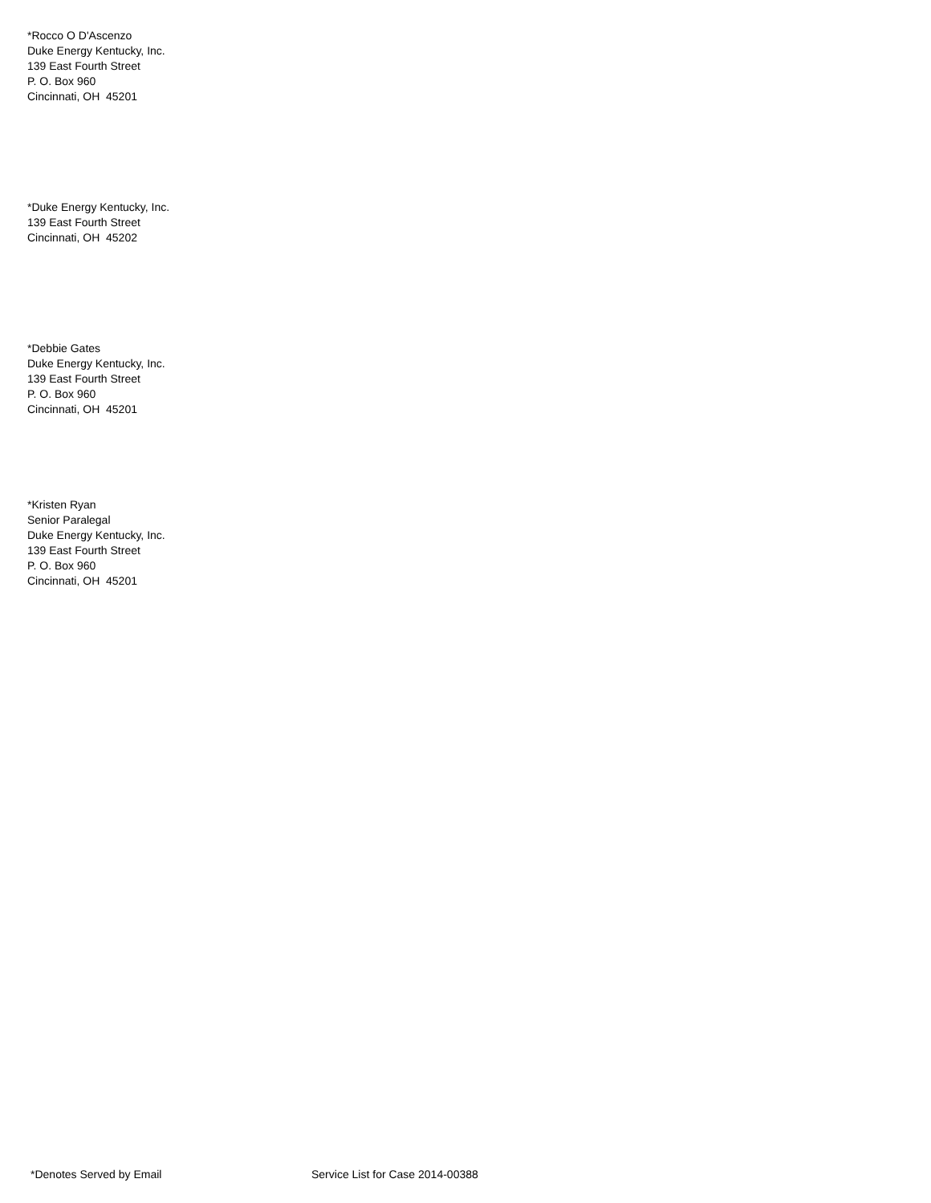*Rocco O D'Ascenzo
Duke Energy Kentucky, Inc.
139 East Fourth Street
P. O. Box 960
Cincinnati, OH 45201
*Duke Energy Kentucky, Inc.
139 East Fourth Street
Cincinnati, OH 45202
*Debbie Gates
Duke Energy Kentucky, Inc.
139 East Fourth Street
P. O. Box 960
Cincinnati, OH 45201
*Kristen Ryan
Senior Paralegal
Duke Energy Kentucky, Inc.
139 East Fourth Street
P. O. Box 960
Cincinnati, OH 45201
*Denotes Served by Email Service List for Case 2014-00388